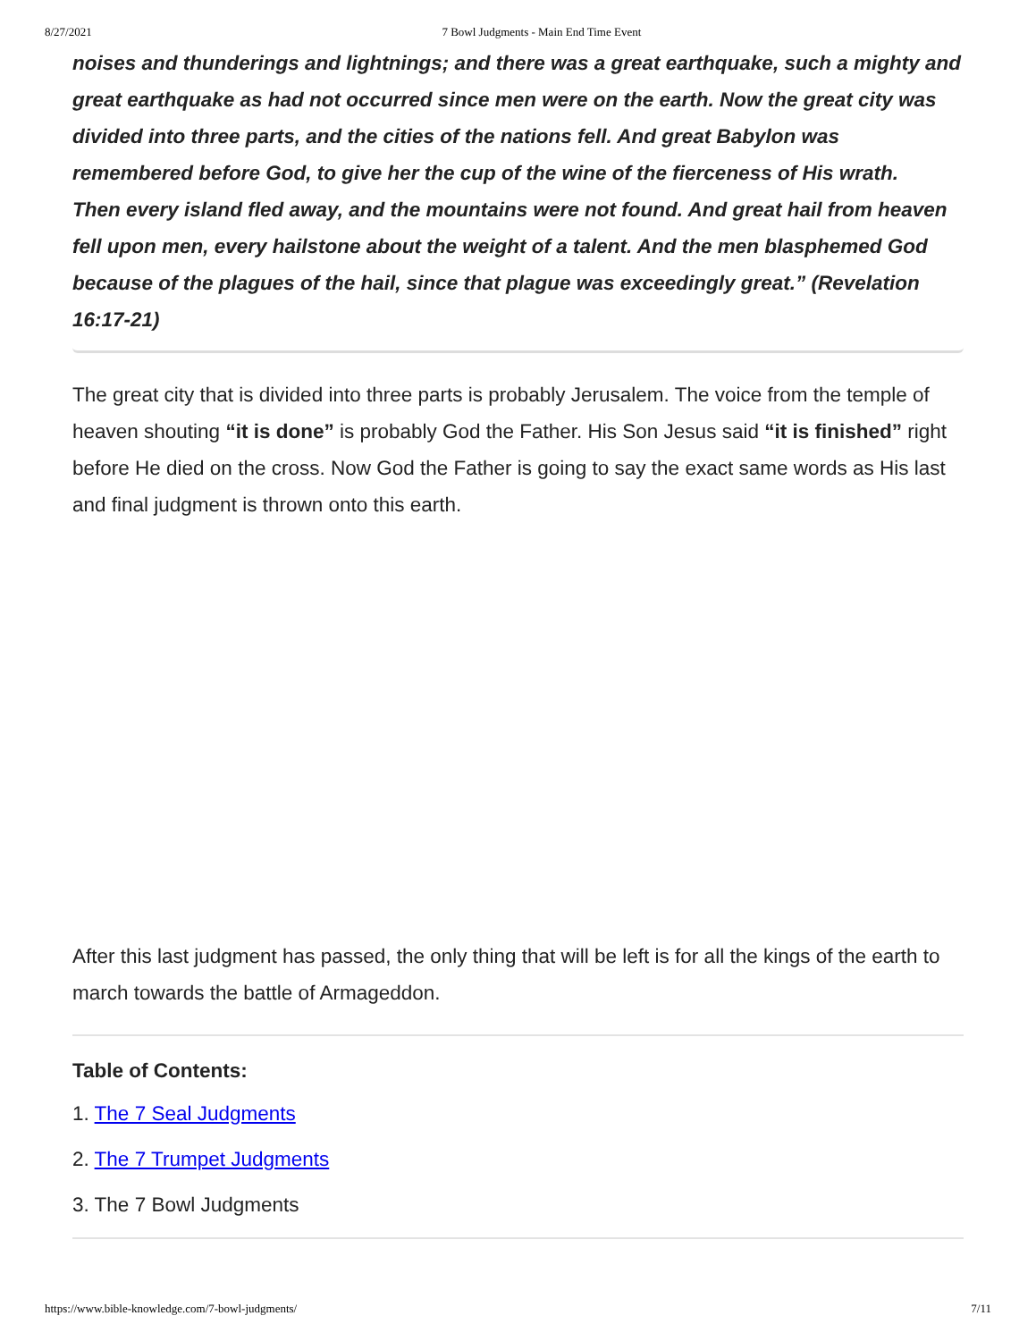8/27/2021 7 Bowl Judgments - Main End Time Event
noises and thunderings and lightnings; and there was a great earthquake, such a mighty and great earthquake as had not occurred since men were on the earth. Now the great city was divided into three parts, and the cities of the nations fell. And great Babylon was remembered before God, to give her the cup of the wine of the fierceness of His wrath.
Then every island fled away, and the mountains were not found. And great hail from heaven fell upon men, every hailstone about the weight of a talent. And the men blasphemed God because of the plagues of the hail, since that plague was exceedingly great.” (Revelation 16:17-21)
The great city that is divided into three parts is probably Jerusalem. The voice from the temple of heaven shouting “it is done” is probably God the Father. His Son Jesus said “it is finished” right before He died on the cross. Now God the Father is going to say the exact same words as His last and final judgment is thrown onto this earth.
After this last judgment has passed, the only thing that will be left is for all the kings of the earth to march towards the battle of Armageddon.
Table of Contents:
1. The 7 Seal Judgments
2. The 7 Trumpet Judgments
3. The 7 Bowl Judgments
https://www.bible-knowledge.com/7-bowl-judgments/ 7/11